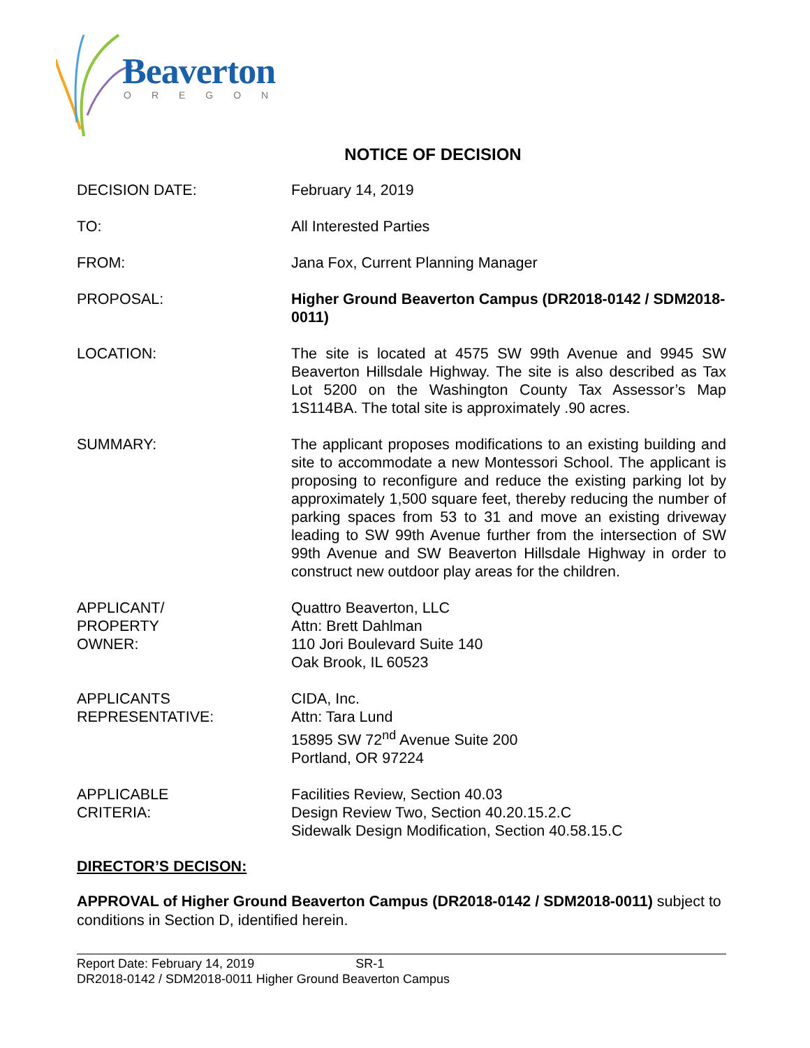Beaverton
OREGON
NOTICE OF DECISION
DECISION DATE: February 14, 2019
TO: All Interested Parties
FROM: Jana Fox, Current Planning Manager
PROPOSAL: Higher Ground Beaverton Campus (DR2018-0142 / SDM2018-0011)
LOCATION: The site is located at 4575 SW 99th Avenue and 9945 SW Beaverton Hillsdale Highway. The site is also described as Tax Lot 5200 on the Washington County Tax Assessor’s Map 1S114BA. The total site is approximately .90 acres.
SUMMARY: The applicant proposes modifications to an existing building and site to accommodate a new Montessori School. The applicant is proposing to reconfigure and reduce the existing parking lot by approximately 1,500 square feet, thereby reducing the number of parking spaces from 53 to 31 and move an existing driveway leading to SW 99th Avenue further from the intersection of SW 99th Avenue and SW Beaverton Hillsdale Highway in order to construct new outdoor play areas for the children.
APPLICANT/
PROPERTY
OWNER:
Quattro Beaverton, LLC
Attn: Brett Dahlman
110 Jori Boulevard Suite 140
Oak Brook, IL 60523
APPLICANTS
REPRESENTATIVE:
CIDA, Inc.
Attn: Tara Lund
15895 SW 72<sup>nd</sup> Avenue Suite 200
Portland, OR 97224
APPLICABLE
CRITERIA:
Facilities Review, Section 40.03
Design Review Two, Section 40.20.15.2.C
Sidewalk Design Modification, Section 40.58.15.C
DIRECTOR’S DECISON:
APPROVAL of Higher Ground Beaverton Campus (DR2018-0142 / SDM2018-0011) subject to conditions in Section D, identified herein.
Report Date: February 14, 2019 SR-1
DR2018-0142 / SDM2018-0011 Higher Ground Beaverton Campus